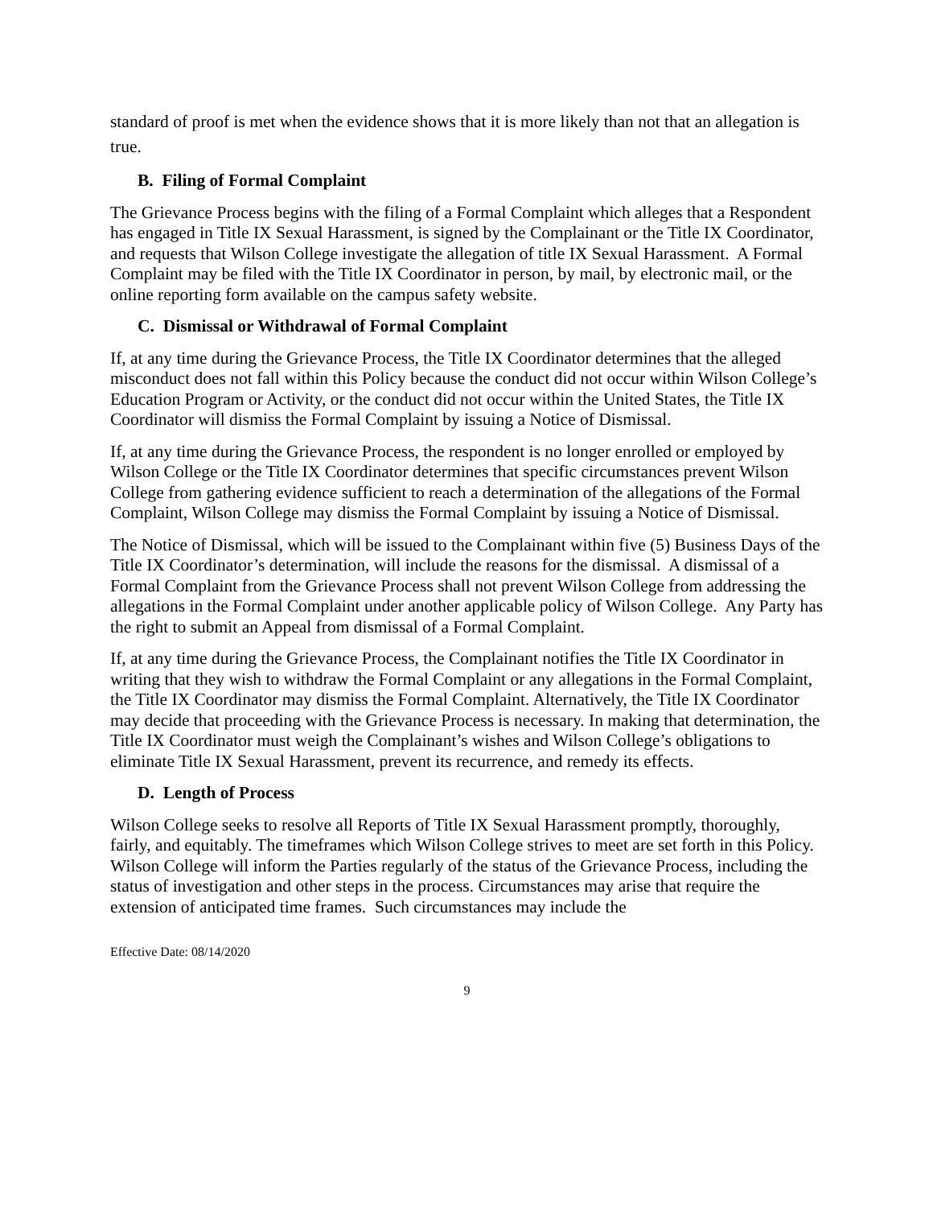standard of proof is met when the evidence shows that it is more likely than not that an allegation is true.
B. Filing of Formal Complaint
The Grievance Process begins with the filing of a Formal Complaint which alleges that a Respondent has engaged in Title IX Sexual Harassment, is signed by the Complainant or the Title IX Coordinator, and requests that Wilson College investigate the allegation of title IX Sexual Harassment. A Formal Complaint may be filed with the Title IX Coordinator in person, by mail, by electronic mail, or the online reporting form available on the campus safety website.
C. Dismissal or Withdrawal of Formal Complaint
If, at any time during the Grievance Process, the Title IX Coordinator determines that the alleged misconduct does not fall within this Policy because the conduct did not occur within Wilson College’s Education Program or Activity, or the conduct did not occur within the United States, the Title IX Coordinator will dismiss the Formal Complaint by issuing a Notice of Dismissal.
If, at any time during the Grievance Process, the respondent is no longer enrolled or employed by Wilson College or the Title IX Coordinator determines that specific circumstances prevent Wilson College from gathering evidence sufficient to reach a determination of the allegations of the Formal Complaint, Wilson College may dismiss the Formal Complaint by issuing a Notice of Dismissal.
The Notice of Dismissal, which will be issued to the Complainant within five (5) Business Days of the Title IX Coordinator’s determination, will include the reasons for the dismissal. A dismissal of a Formal Complaint from the Grievance Process shall not prevent Wilson College from addressing the allegations in the Formal Complaint under another applicable policy of Wilson College. Any Party has the right to submit an Appeal from dismissal of a Formal Complaint.
If, at any time during the Grievance Process, the Complainant notifies the Title IX Coordinator in writing that they wish to withdraw the Formal Complaint or any allegations in the Formal Complaint, the Title IX Coordinator may dismiss the Formal Complaint. Alternatively, the Title IX Coordinator may decide that proceeding with the Grievance Process is necessary. In making that determination, the Title IX Coordinator must weigh the Complainant’s wishes and Wilson College’s obligations to eliminate Title IX Sexual Harassment, prevent its recurrence, and remedy its effects.
D. Length of Process
Wilson College seeks to resolve all Reports of Title IX Sexual Harassment promptly, thoroughly, fairly, and equitably. The timeframes which Wilson College strives to meet are set forth in this Policy. Wilson College will inform the Parties regularly of the status of the Grievance Process, including the status of investigation and other steps in the process. Circumstances may arise that require the extension of anticipated time frames. Such circumstances may include the
Effective Date: 08/14/2020
9